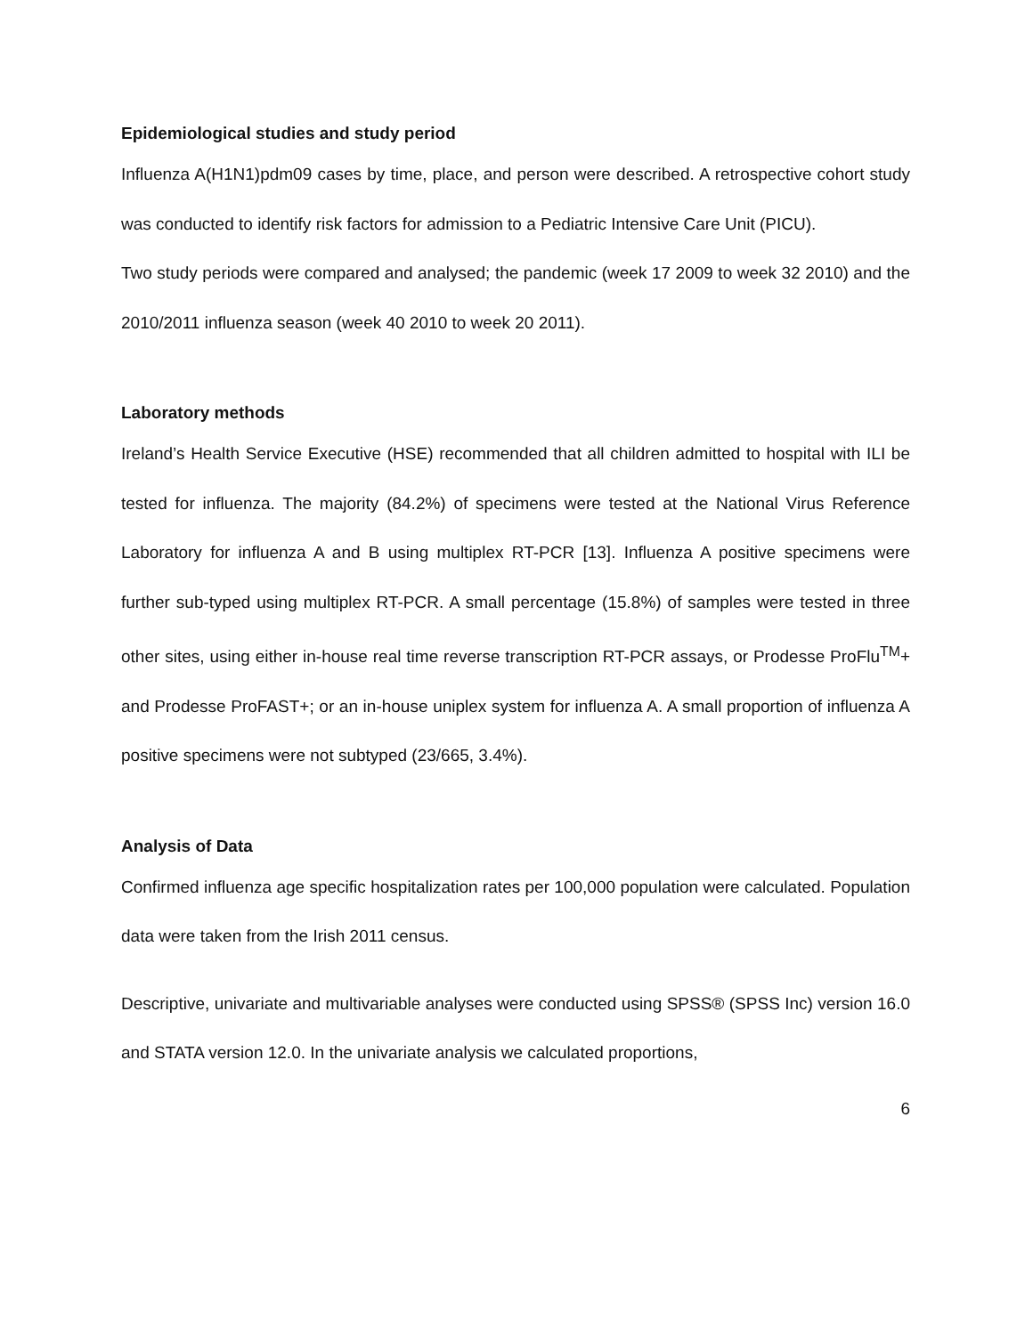Epidemiological studies and study period
Influenza A(H1N1)pdm09 cases by time, place, and person were described. A retrospective cohort study was conducted to identify risk factors for admission to a Pediatric Intensive Care Unit (PICU).
Two study periods were compared and analysed; the pandemic (week 17 2009 to week 32 2010) and the 2010/2011 influenza season (week 40 2010 to week 20 2011).
Laboratory methods
Ireland’s Health Service Executive (HSE) recommended that all children admitted to hospital with ILI be tested for influenza. The majority (84.2%) of specimens were tested at the National Virus Reference Laboratory for influenza A and B using multiplex RT-PCR [13]. Influenza A positive specimens were further sub-typed using multiplex RT-PCR. A small percentage (15.8%) of samples were tested in three other sites, using either in-house real time reverse transcription RT-PCR assays, or Prodesse ProFlu<sup>TM</sup>+ and Prodesse ProFAST+; or an in-house uniplex system for influenza A. A small proportion of influenza A positive specimens were not subtyped (23/665, 3.4%).
Analysis of Data
Confirmed influenza age specific hospitalization rates per 100,000 population were calculated. Population data were taken from the Irish 2011 census.
Descriptive, univariate and multivariable analyses were conducted using SPSS® (SPSS Inc) version 16.0 and STATA version 12.0. In the univariate analysis we calculated proportions,
6